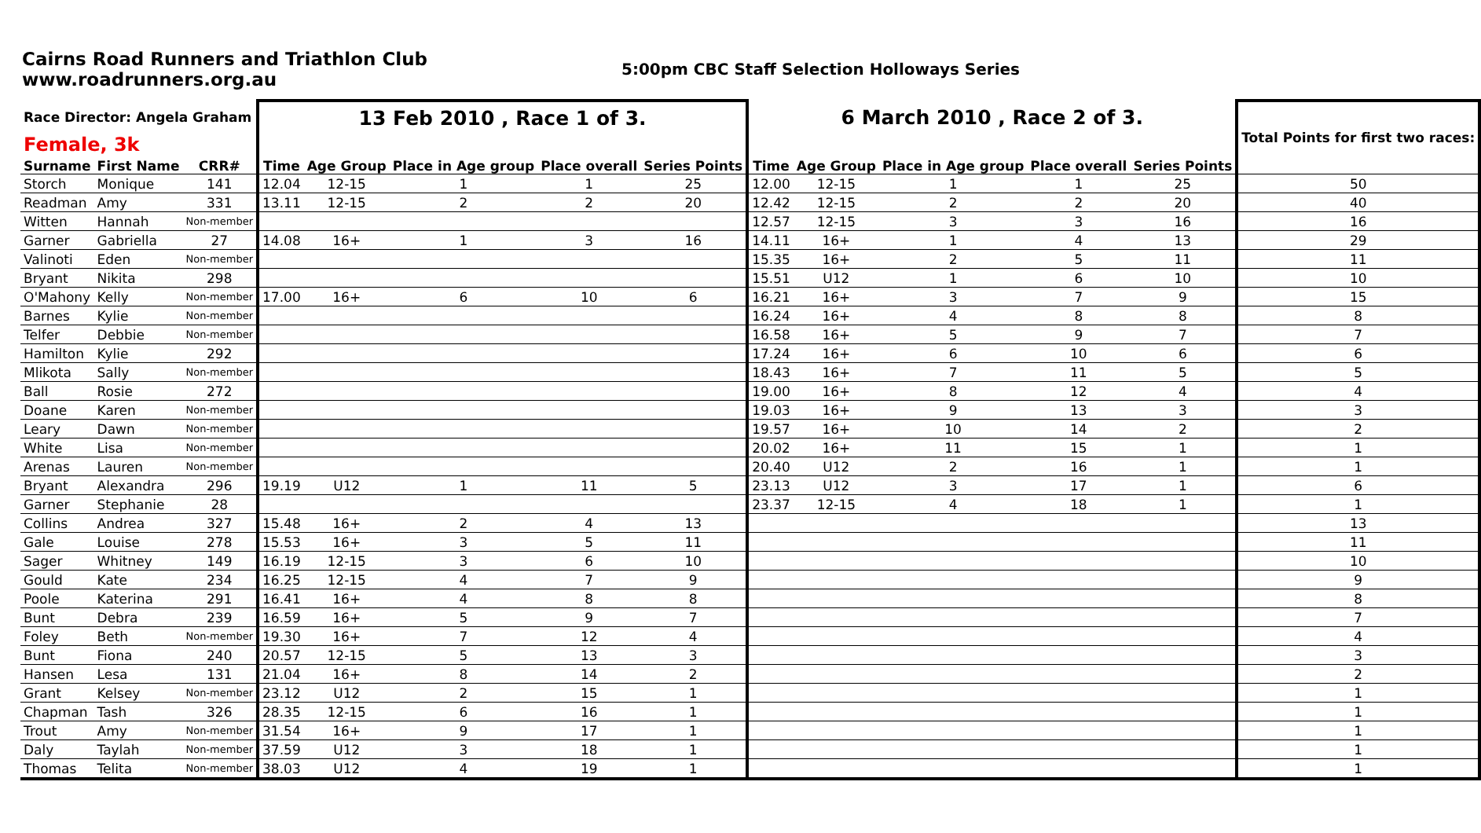Cairns Road Runners and Triathlon Club
www.roadrunners.org.au
5:00pm CBC Staff Selection Holloways Series
| Race Director: Angela Graham | | | 13 Feb 2010 , Race 1 of 3. | | | | | 6 March 2010 , Race 2 of 3. | | | | | Total Points for first two races: |
| Female, 3k | | | | | | | | | | | | | |
| Surname | First Name | CRR# | Time | Age Group | Place in Age group | Place overall | Series Points | Time | Age Group | Place in Age group | Place overall | Series Points | |
| Storch | Monique | 141 | 12.04 | 12-15 | 1 | 1 | 25 | 12.00 | 12-15 | 1 | 1 | 25 | 50 |
| Readman | Amy | 331 | 13.11 | 12-15 | 2 | 2 | 20 | 12.42 | 12-15 | 2 | 2 | 20 | 40 |
| Witten | Hannah | Non-member | | | | | | 12.57 | 12-15 | 3 | 3 | 16 | 16 |
| Garner | Gabriella | 27 | 14.08 | 16+ | 1 | 3 | 16 | 14.11 | 16+ | 1 | 4 | 13 | 29 |
| Valinoti | Eden | Non-member | | | | | | 15.35 | 16+ | 2 | 5 | 11 | 11 |
| Bryant | Nikita | 298 | | | | | | 15.51 | U12 | 1 | 6 | 10 | 10 |
| O'Mahony | Kelly | Non-member | 17.00 | 16+ | 6 | 10 | 6 | 16.21 | 16+ | 3 | 7 | 9 | 15 |
| Barnes | Kylie | Non-member | | | | | | 16.24 | 16+ | 4 | 8 | 8 | 8 |
| Telfer | Debbie | Non-member | | | | | | 16.58 | 16+ | 5 | 9 | 7 | 7 |
| Hamilton | Kylie | 292 | | | | | | 17.24 | 16+ | 6 | 10 | 6 | 6 |
| Mlikota | Sally | Non-member | | | | | | 18.43 | 16+ | 7 | 11 | 5 | 5 |
| Ball | Rosie | 272 | | | | | | 19.00 | 16+ | 8 | 12 | 4 | 4 |
| Doane | Karen | Non-member | | | | | | 19.03 | 16+ | 9 | 13 | 3 | 3 |
| Leary | Dawn | Non-member | | | | | | 19.57 | 16+ | 10 | 14 | 2 | 2 |
| White | Lisa | Non-member | | | | | | 20.02 | 16+ | 11 | 15 | 1 | 1 |
| Arenas | Lauren | Non-member | | | | | | 20.40 | U12 | 2 | 16 | 1 | 1 |
| Bryant | Alexandra | 296 | 19.19 | U12 | 1 | 11 | 5 | 23.13 | U12 | 3 | 17 | 1 | 6 |
| Garner | Stephanie | 28 | | | | | | 23.37 | 12-15 | 4 | 18 | 1 | 1 |
| Collins | Andrea | 327 | 15.48 | 16+ | 2 | 4 | 13 | | | | | | 13 |
| Gale | Louise | 278 | 15.53 | 16+ | 3 | 5 | 11 | | | | | | 11 |
| Sager | Whitney | 149 | 16.19 | 12-15 | 3 | 6 | 10 | | | | | | 10 |
| Gould | Kate | 234 | 16.25 | 12-15 | 4 | 7 | 9 | | | | | | 9 |
| Poole | Katerina | 291 | 16.41 | 16+ | 4 | 8 | 8 | | | | | | 8 |
| Bunt | Debra | 239 | 16.59 | 16+ | 5 | 9 | 7 | | | | | | 7 |
| Foley | Beth | Non-member | 19.30 | 16+ | 7 | 12 | 4 | | | | | | 4 |
| Bunt | Fiona | 240 | 20.57 | 12-15 | 5 | 13 | 3 | | | | | | 3 |
| Hansen | Lesa | 131 | 21.04 | 16+ | 8 | 14 | 2 | | | | | | 2 |
| Grant | Kelsey | Non-member | 23.12 | U12 | 2 | 15 | 1 | | | | | | 1 |
| Chapman | Tash | 326 | 28.35 | 12-15 | 6 | 16 | 1 | | | | | | 1 |
| Trout | Amy | Non-member | 31.54 | 16+ | 9 | 17 | 1 | | | | | | 1 |
| Daly | Taylah | Non-member | 37.59 | U12 | 3 | 18 | 1 | | | | | | 1 |
| Thomas | Telita | Non-member | 38.03 | U12 | 4 | 19 | 1 | | | | | | 1 |